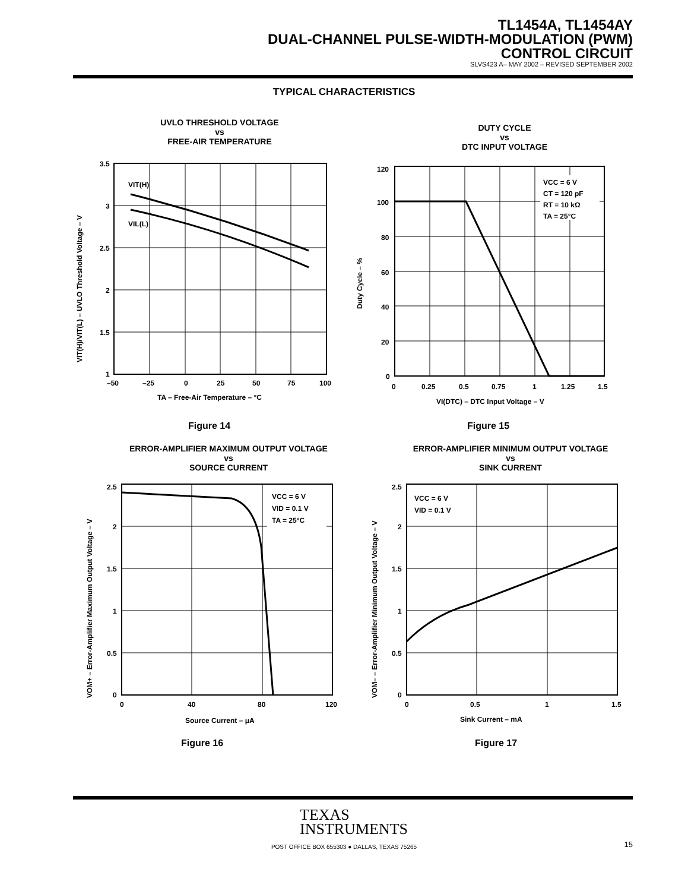TL1454A, TL1454AY
DUAL-CHANNEL PULSE-WIDTH-MODULATION (PWM)
CONTROL CIRCUIT
SLVS423 A– MAY 2002 – REVISED SEPTEMBER 2002
TYPICAL CHARACTERISTICS
UVLO THRESHOLD VOLTAGE
vs
FREE-AIR TEMPERATURE
VIT(H)
VIL(L)
3.5
3
2.5
2
1.5
1
–50
–25
0
25
50
75
100
TA – Free-Air Temperature – °C
VIT(H)/VIT(L) – UVLO Threshold Voltage – V
Figure 14
DUTY CYCLE
vs
DTC INPUT VOLTAGE
VCC = 6 V
CT = 120 pF
RT = 10 kΩ
TA = 25°C
120
100
80
60
40
20
0
0
0.25
0.5
0.75
1
1.25
1.5
VI(DTC) – DTC Input Voltage – V
Duty Cycle – %
Figure 15
ERROR-AMPLIFIER MAXIMUM OUTPUT VOLTAGE
vs
SOURCE CURRENT
VCC = 6 V
VID = 0.1 V
TA = 25°C
2.5
2
1.5
1
0.5
0
0
40
80
120
Source Current – μA
VOM+ – Error-Amplifier Maximum Output Voltage – V
Figure 16
ERROR-AMPLIFIER MINIMUM OUTPUT VOLTAGE
vs
SINK CURRENT
VCC = 6 V
VID = 0.1 V
2.5
2
1.5
1
0.5
0
0
0.5
1
1.5
Sink Current – mA
VOM– – Error-Amplifier Minimum Output Voltage – V
Figure 17
TEXAS
INSTRUMENTS
POST OFFICE BOX 655303 ● DALLAS, TEXAS 75265 15